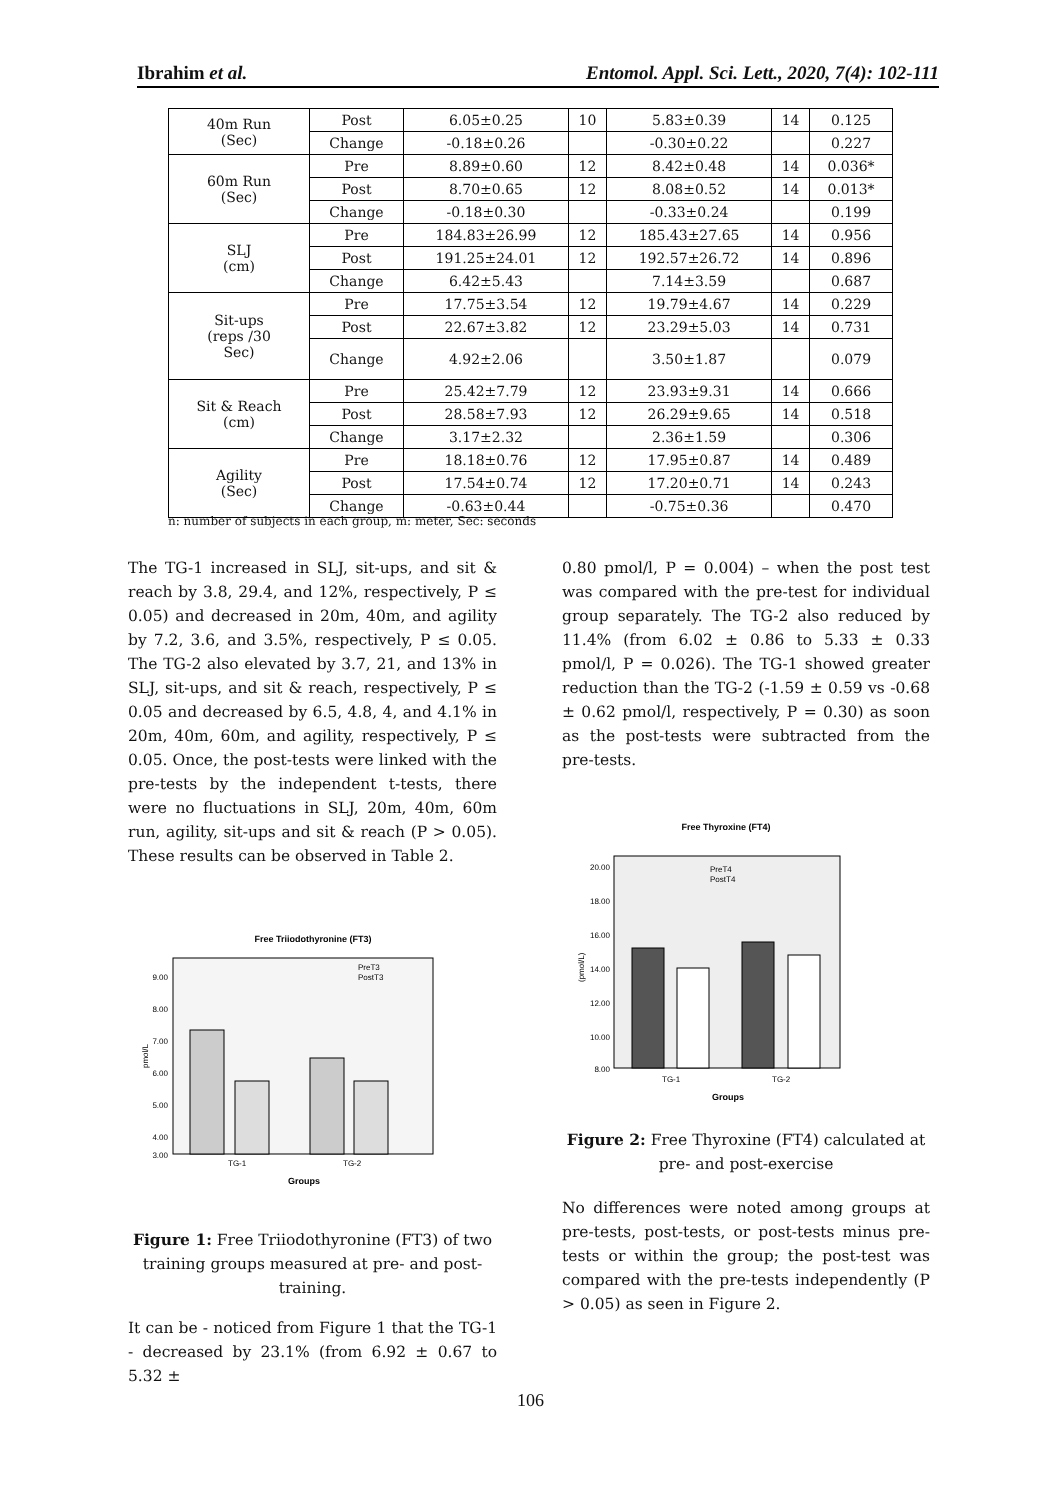Ibrahim et al. Entomol. Appl. Sci. Lett., 2020, 7(4): 102-111
| 40m Run (Sec) | Post | 6.05±0.25 | 10 | 5.83±0.39 | 14 | 0.125 |
| | Change | -0.18±0.26 | | -0.30±0.22 | | 0.227 |
| 60m Run (Sec) | Pre | 8.89±0.60 | 12 | 8.42±0.48 | 14 | 0.036* |
| | Post | 8.70±0.65 | 12 | 8.08±0.52 | 14 | 0.013* |
| | Change | -0.18±0.30 | | -0.33±0.24 | | 0.199 |
| SLJ (cm) | Pre | 184.83±26.99 | 12 | 185.43±27.65 | 14 | 0.956 |
| | Post | 191.25±24.01 | 12 | 192.57±26.72 | 14 | 0.896 |
| | Change | 6.42±5.43 | | 7.14±3.59 | | 0.687 |
| Sit-ups (reps /30 Sec) | Pre | 17.75±3.54 | 12 | 19.79±4.67 | 14 | 0.229 |
| | Post | 22.67±3.82 | 12 | 23.29±5.03 | 14 | 0.731 |
| | Change | 4.92±2.06 | | 3.50±1.87 | | 0.079 |
| Sit & Reach (cm) | Pre | 25.42±7.79 | 12 | 23.93±9.31 | 14 | 0.666 |
| | Post | 28.58±7.93 | 12 | 26.29±9.65 | 14 | 0.518 |
| | Change | 3.17±2.32 | | 2.36±1.59 | | 0.306 |
| Agility (Sec) | Pre | 18.18±0.76 | 12 | 17.95±0.87 | 14 | 0.489 |
| | Post | 17.54±0.74 | 12 | 17.20±0.71 | 14 | 0.243 |
| | Change | -0.63±0.44 | | -0.75±0.36 | | 0.470 |
n: number of subjects in each group, m: meter, Sec: seconds
The TG-1 increased in SLJ, sit-ups, and sit & reach by 3.8, 29.4, and 12%, respectively, P ≤ 0.05) and decreased in 20m, 40m, and agility by 7.2, 3.6, and 3.5%, respectively, P ≤ 0.05. The TG-2 also elevated by 3.7, 21, and 13% in SLJ, sit-ups, and sit & reach, respectively, P ≤ 0.05 and decreased by 6.5, 4.8, 4, and 4.1% in 20m, 40m, 60m, and agility, respectively, P ≤ 0.05. Once, the post-tests were linked with the pre-tests by the independent t-tests, there were no fluctuations in SLJ, 20m, 40m, 60m run, agility, sit-ups and sit & reach (P > 0.05). These results can be observed in Table 2.
Free Triiodothyronine (FT3)
9.00
8.00
7.00
6.00
5.00
4.00
3.00
pmol/L
PreT3
PostT3
TG-1
TG-2
Groups
Figure 1: Free Triiodothyronine (FT3) of two training groups measured at pre- and post-training.
It can be - noticed from Figure 1 that the TG-1 - decreased by 23.1% (from 6.92 ± 0.67 to 5.32 ±
0.80 pmol/l, P = 0.004) – when the post test was compared with the pre-test for individual group separately. The TG-2 also reduced by 11.4% (from 6.02 ± 0.86 to 5.33 ± 0.33 pmol/l, P = 0.026). The TG-1 showed greater reduction than the TG-2 (-1.59 ± 0.59 vs -0.68 ± 0.62 pmol/l, respectively, P = 0.30) as soon as the post-tests were subtracted from the pre-tests.
Free Thyroxine (FT4)
20.00
18.00
16.00
14.00
12.00
10.00
8.00
(pmol/L)
PreT4
PostT4
TG-1
TG-2
Groups
Figure 2: Free Thyroxine (FT4) calculated at pre- and post-exercise
No differences were noted among groups at pre-tests, post-tests, or post-tests minus pre-tests or within the group; the post-test was compared with the pre-tests independently (P > 0.05) as seen in Figure 2.
106